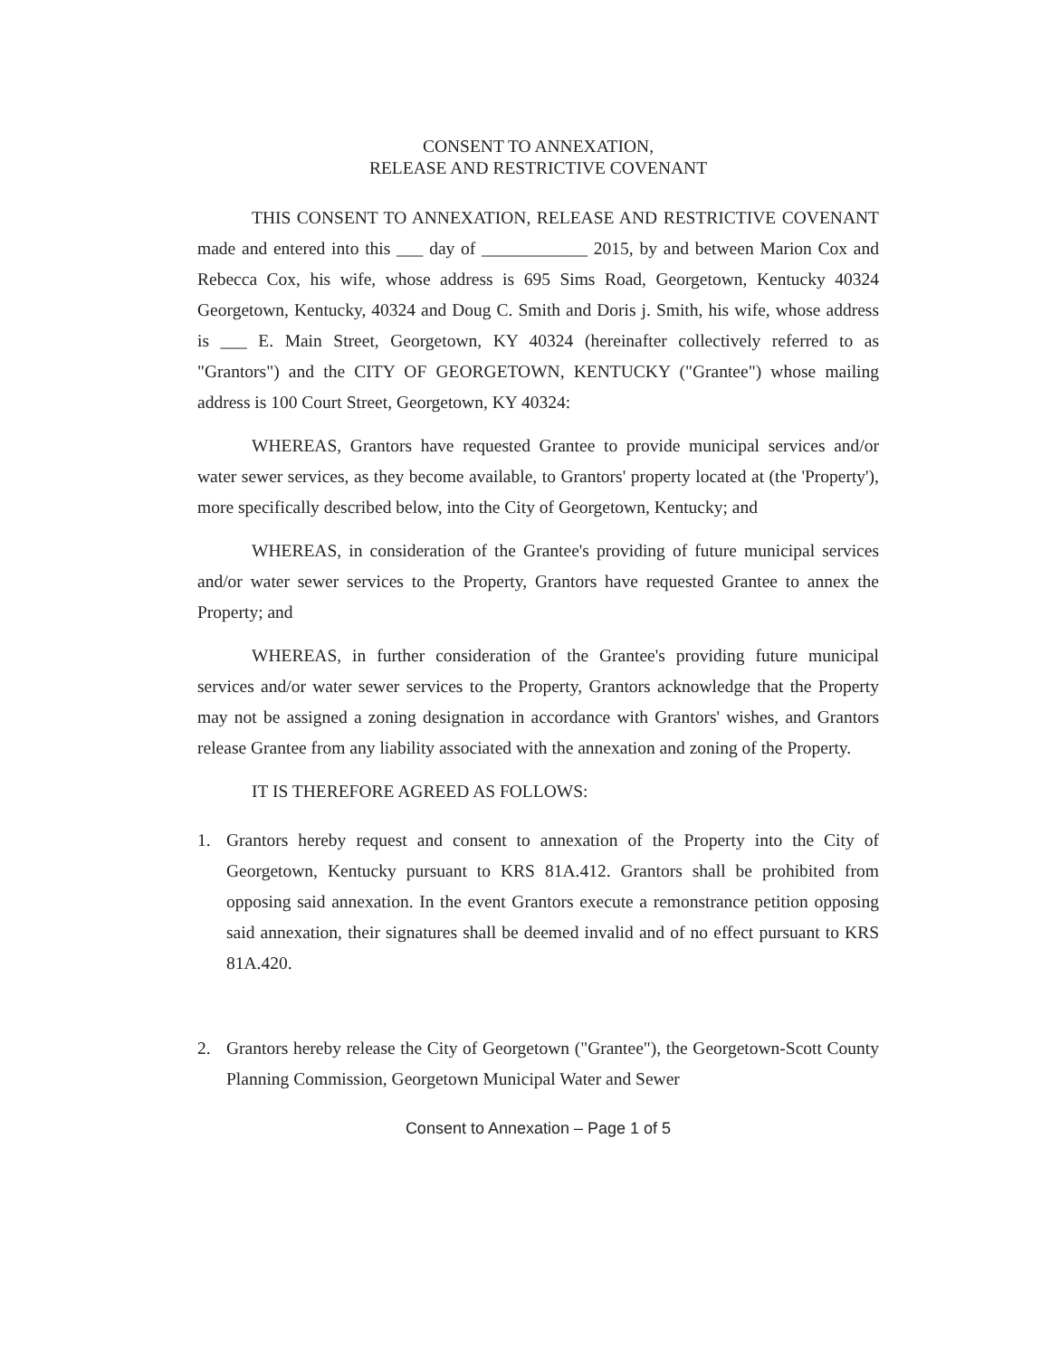CONSENT TO ANNEXATION,
RELEASE AND RESTRICTIVE COVENANT
THIS CONSENT TO ANNEXATION, RELEASE AND RESTRICTIVE COVENANT made and entered into this ___ day of ____________ 2015, by and between Marion Cox and Rebecca Cox, his wife, whose address is 695 Sims Road, Georgetown, Kentucky 40324 Georgetown, Kentucky, 40324 and Doug C. Smith and Doris j. Smith, his wife, whose address is ___ E. Main Street, Georgetown, KY 40324 (hereinafter collectively referred to as "Grantors") and the CITY OF GEORGETOWN, KENTUCKY ("Grantee") whose mailing address is 100 Court Street, Georgetown, KY 40324:
WHEREAS, Grantors have requested Grantee to provide municipal services and/or water sewer services, as they become available, to Grantors' property located at (the 'Property'), more specifically described below, into the City of Georgetown, Kentucky; and
WHEREAS, in consideration of the Grantee's providing of future municipal services and/or water sewer services to the Property, Grantors have requested Grantee to annex the Property; and
WHEREAS, in further consideration of the Grantee's providing future municipal services and/or water sewer services to the Property, Grantors acknowledge that the Property may not be assigned a zoning designation in accordance with Grantors' wishes, and Grantors release Grantee from any liability associated with the annexation and zoning of the Property.
IT IS THEREFORE AGREED AS FOLLOWS:
1. Grantors hereby request and consent to annexation of the Property into the City of Georgetown, Kentucky pursuant to KRS 81A.412. Grantors shall be prohibited from opposing said annexation. In the event Grantors execute a remonstrance petition opposing said annexation, their signatures shall be deemed invalid and of no effect pursuant to KRS 81A.420.
2. Grantors hereby release the City of Georgetown ("Grantee"), the Georgetown-Scott County Planning Commission, Georgetown Municipal Water and Sewer
Consent to Annexation – Page 1 of 5